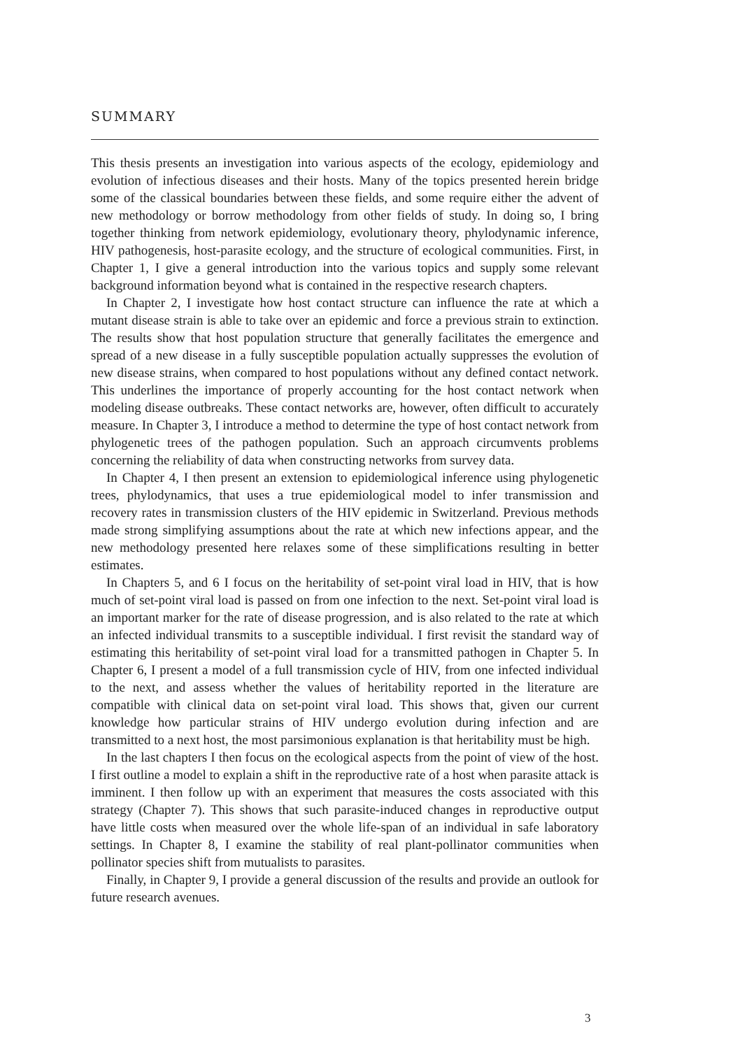SUMMARY
This thesis presents an investigation into various aspects of the ecology, epidemiology and evolution of infectious diseases and their hosts. Many of the topics presented herein bridge some of the classical boundaries between these fields, and some require either the advent of new methodology or borrow methodology from other fields of study. In doing so, I bring together thinking from network epidemiology, evolutionary theory, phylodynamic inference, HIV pathogenesis, host-parasite ecology, and the structure of ecological communities. First, in Chapter 1, I give a general introduction into the various topics and supply some relevant background information beyond what is contained in the respective research chapters.
In Chapter 2, I investigate how host contact structure can influence the rate at which a mutant disease strain is able to take over an epidemic and force a previous strain to extinction. The results show that host population structure that generally facilitates the emergence and spread of a new disease in a fully susceptible population actually suppresses the evolution of new disease strains, when compared to host populations without any defined contact network. This underlines the importance of properly accounting for the host contact network when modeling disease outbreaks. These contact networks are, however, often difficult to accurately measure. In Chapter 3, I introduce a method to determine the type of host contact network from phylogenetic trees of the pathogen population. Such an approach circumvents problems concerning the reliability of data when constructing networks from survey data.
In Chapter 4, I then present an extension to epidemiological inference using phylogenetic trees, phylodynamics, that uses a true epidemiological model to infer transmission and recovery rates in transmission clusters of the HIV epidemic in Switzerland. Previous methods made strong simplifying assumptions about the rate at which new infections appear, and the new methodology presented here relaxes some of these simplifications resulting in better estimates.
In Chapters 5, and 6 I focus on the heritability of set-point viral load in HIV, that is how much of set-point viral load is passed on from one infection to the next. Set-point viral load is an important marker for the rate of disease progression, and is also related to the rate at which an infected individual transmits to a susceptible individual. I first revisit the standard way of estimating this heritability of set-point viral load for a transmitted pathogen in Chapter 5. In Chapter 6, I present a model of a full transmission cycle of HIV, from one infected individual to the next, and assess whether the values of heritability reported in the literature are compatible with clinical data on set-point viral load. This shows that, given our current knowledge how particular strains of HIV undergo evolution during infection and are transmitted to a next host, the most parsimonious explanation is that heritability must be high.
In the last chapters I then focus on the ecological aspects from the point of view of the host. I first outline a model to explain a shift in the reproductive rate of a host when parasite attack is imminent. I then follow up with an experiment that measures the costs associated with this strategy (Chapter 7). This shows that such parasite-induced changes in reproductive output have little costs when measured over the whole life-span of an individual in safe laboratory settings. In Chapter 8, I examine the stability of real plant-pollinator communities when pollinator species shift from mutualists to parasites.
Finally, in Chapter 9, I provide a general discussion of the results and provide an outlook for future research avenues.
3